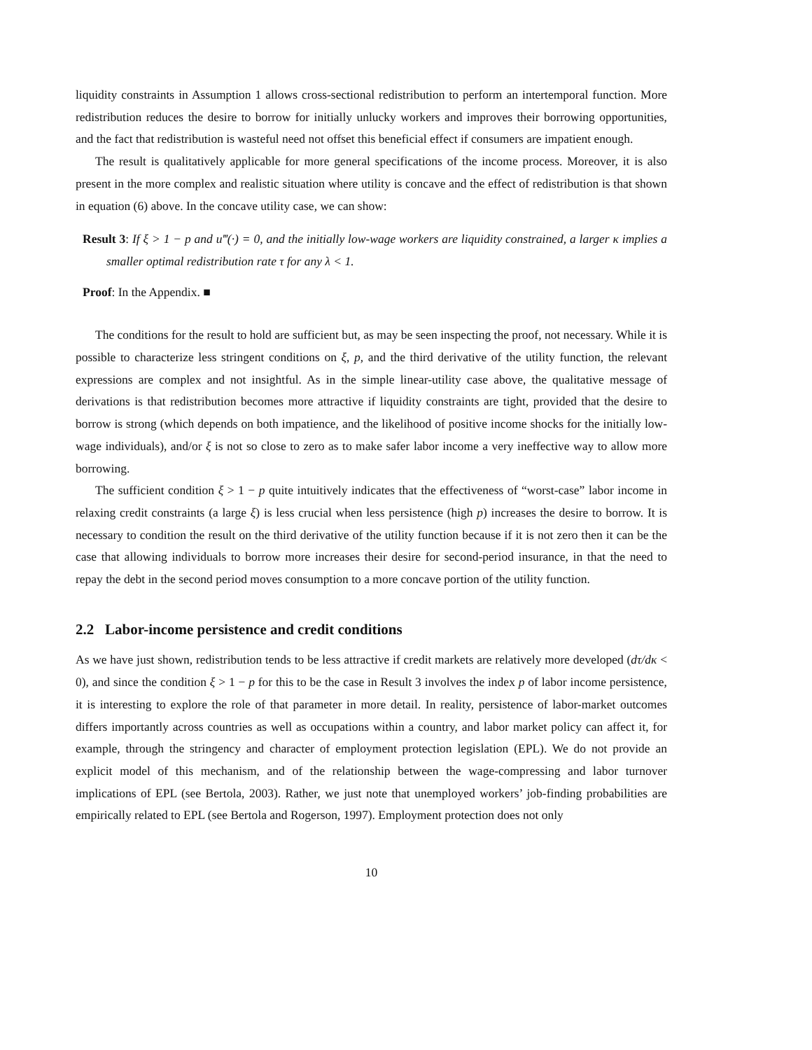liquidity constraints in Assumption 1 allows cross-sectional redistribution to perform an intertemporal function. More redistribution reduces the desire to borrow for initially unlucky workers and improves their borrowing opportunities, and the fact that redistribution is wasteful need not offset this beneficial effect if consumers are impatient enough.
The result is qualitatively applicable for more general specifications of the income process. Moreover, it is also present in the more complex and realistic situation where utility is concave and the effect of redistribution is that shown in equation (6) above. In the concave utility case, we can show:
Result 3: If ξ > 1 − p and u‴(·) = 0, and the initially low-wage workers are liquidity constrained, a larger κ implies a smaller optimal redistribution rate τ for any λ < 1.
Proof: In the Appendix. ■
The conditions for the result to hold are sufficient but, as may be seen inspecting the proof, not necessary. While it is possible to characterize less stringent conditions on ξ, p, and the third derivative of the utility function, the relevant expressions are complex and not insightful. As in the simple linear-utility case above, the qualitative message of derivations is that redistribution becomes more attractive if liquidity constraints are tight, provided that the desire to borrow is strong (which depends on both impatience, and the likelihood of positive income shocks for the initially low-wage individuals), and/or ξ is not so close to zero as to make safer labor income a very ineffective way to allow more borrowing.
The sufficient condition ξ > 1 − p quite intuitively indicates that the effectiveness of “worst-case” labor income in relaxing credit constraints (a large ξ) is less crucial when less persistence (high p) increases the desire to borrow. It is necessary to condition the result on the third derivative of the utility function because if it is not zero then it can be the case that allowing individuals to borrow more increases their desire for second-period insurance, in that the need to repay the debt in the second period moves consumption to a more concave portion of the utility function.
2.2 Labor-income persistence and credit conditions
As we have just shown, redistribution tends to be less attractive if credit markets are relatively more developed (dτ/dκ < 0), and since the condition ξ > 1 − p for this to be the case in Result 3 involves the index p of labor income persistence, it is interesting to explore the role of that parameter in more detail. In reality, persistence of labor-market outcomes differs importantly across countries as well as occupations within a country, and labor market policy can affect it, for example, through the stringency and character of employment protection legislation (EPL). We do not provide an explicit model of this mechanism, and of the relationship between the wage-compressing and labor turnover implications of EPL (see Bertola, 2003). Rather, we just note that unemployed workers’ job-finding probabilities are empirically related to EPL (see Bertola and Rogerson, 1997). Employment protection does not only
10